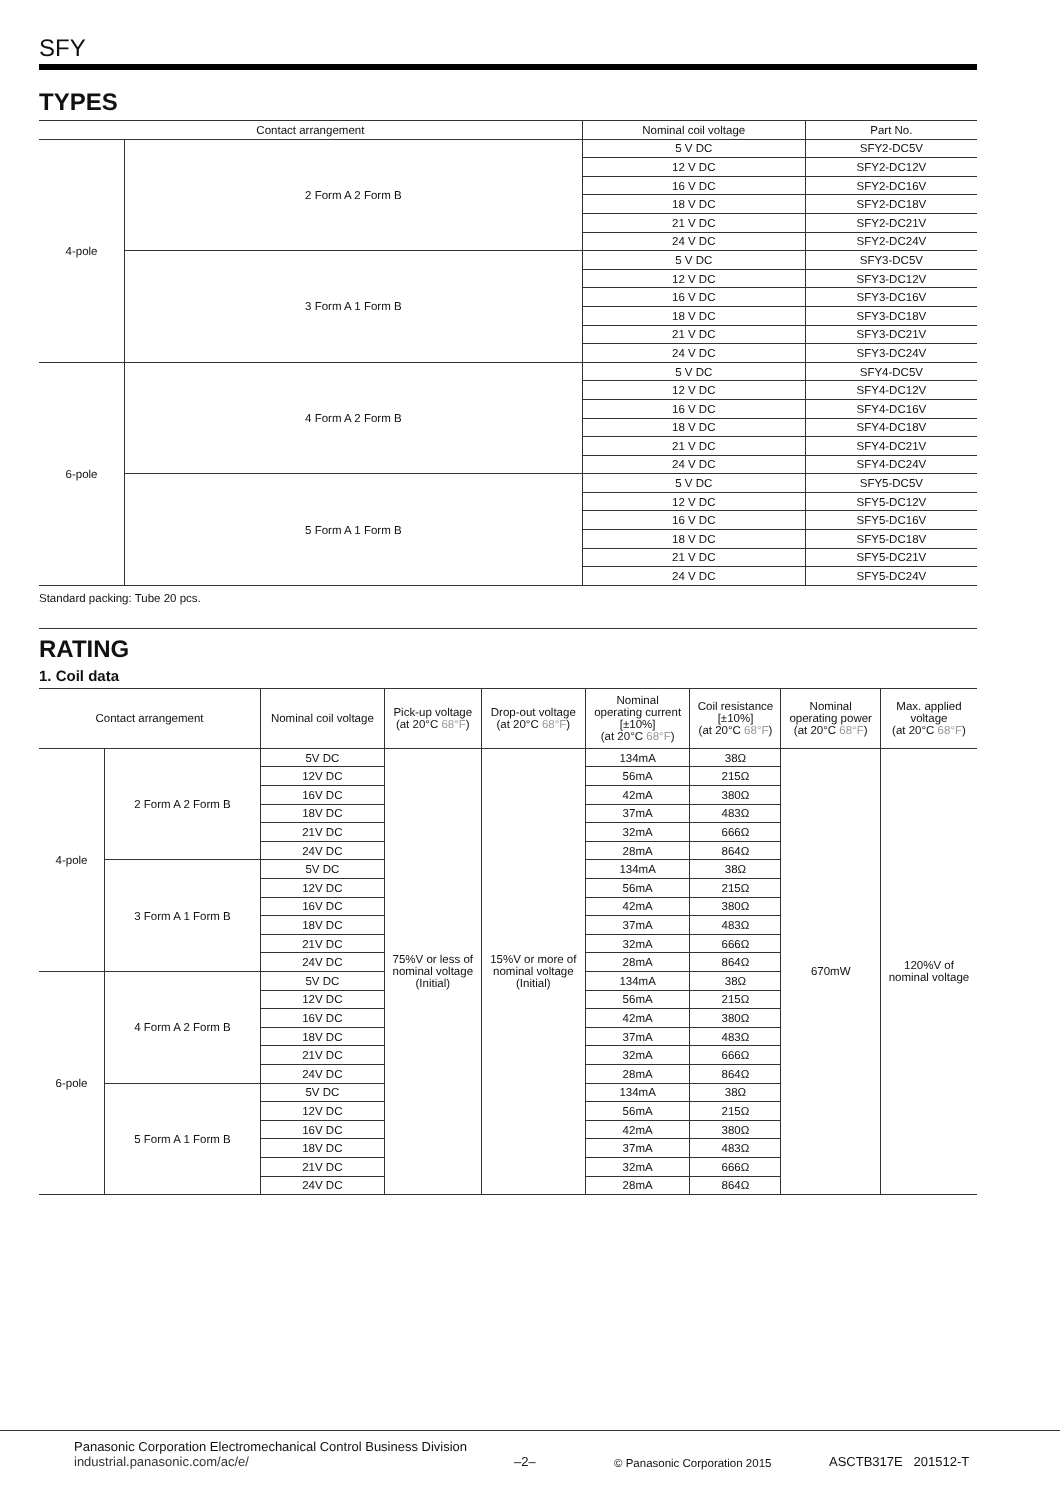SFY
TYPES
| Contact arrangement | | Nominal coil voltage | Part No. |
| --- | --- | --- | --- |
| 4-pole | 2 Form A 2 Form B | 5 V DC | SFY2-DC5V |
| | | 12 V DC | SFY2-DC12V |
| | | 16 V DC | SFY2-DC16V |
| | | 18 V DC | SFY2-DC18V |
| | | 21 V DC | SFY2-DC21V |
| | | 24 V DC | SFY2-DC24V |
| | 3 Form A 1 Form B | 5 V DC | SFY3-DC5V |
| | | 12 V DC | SFY3-DC12V |
| | | 16 V DC | SFY3-DC16V |
| | | 18 V DC | SFY3-DC18V |
| | | 21 V DC | SFY3-DC21V |
| | | 24 V DC | SFY3-DC24V |
| 6-pole | 4 Form A 2 Form B | 5 V DC | SFY4-DC5V |
| | | 12 V DC | SFY4-DC12V |
| | | 16 V DC | SFY4-DC16V |
| | | 18 V DC | SFY4-DC18V |
| | | 21 V DC | SFY4-DC21V |
| | | 24 V DC | SFY4-DC24V |
| | 5 Form A 1 Form B | 5 V DC | SFY5-DC5V |
| | | 12 V DC | SFY5-DC12V |
| | | 16 V DC | SFY5-DC16V |
| | | 18 V DC | SFY5-DC18V |
| | | 21 V DC | SFY5-DC21V |
| | | 24 V DC | SFY5-DC24V |
Standard packing: Tube 20 pcs.
RATING
1. Coil data
| Contact arrangement | | Nominal coil voltage | Pick-up voltage (at 20°C 68°F ) | Drop-out voltage (at 20°C 68°F ) | Nominal operating current [±10%] (at 20°C 68°F ) | Coil resistance [±10%] (at 20°C 68°F ) | Nominal operating power (at 20°C 68°F ) | Max. applied voltage (at 20°C 68°F ) |
| --- | --- | --- | --- | --- | --- | --- | --- | --- |
| 4-pole | 2 Form A 2 Form B | 5V DC | 75%V or less of nominal voltage (Initial) | 15%V or more of nominal voltage (Initial) | 134mA | 38Ω | 670mW | 120%V of nominal voltage |
| | | 12V DC | | | 56mA | 215Ω | | |
| | | 16V DC | | | 42mA | 380Ω | | |
| | | 18V DC | | | 37mA | 483Ω | | |
| | | 21V DC | | | 32mA | 666Ω | | |
| | | 24V DC | | | 28mA | 864Ω | | |
| | 3 Form A 1 Form B | 5V DC | | | 134mA | 38Ω | | |
| | | 12V DC | | | 56mA | 215Ω | | |
| | | 16V DC | | | 42mA | 380Ω | | |
| | | 18V DC | | | 37mA | 483Ω | | |
| | | 21V DC | | | 32mA | 666Ω | | |
| | | 24V DC | | | 28mA | 864Ω | | |
| 6-pole | 4 Form A 2 Form B | 5V DC | | | 134mA | 38Ω | | |
| | | 12V DC | | | 56mA | 215Ω | | |
| | | 16V DC | | | 42mA | 380Ω | | |
| | | 18V DC | | | 37mA | 483Ω | | |
| | | 21V DC | | | 32mA | 666Ω | | |
| | | 24V DC | | | 28mA | 864Ω | | |
| | 5 Form A 1 Form B | 5V DC | | | 134mA | 38Ω | | |
| | | 12V DC | | | 56mA | 215Ω | | |
| | | 16V DC | | | 42mA | 380Ω | | |
| | | 18V DC | | | 37mA | 483Ω | | |
| | | 21V DC | | | 32mA | 666Ω | | |
| | | 24V DC | | | 28mA | 864Ω | | |
Panasonic Corporation Electromechanical Control Business Division
industrial.panasonic.com/ac/e/
–2–
© Panasonic Corporation 2015
ASCTB317E 201512-T